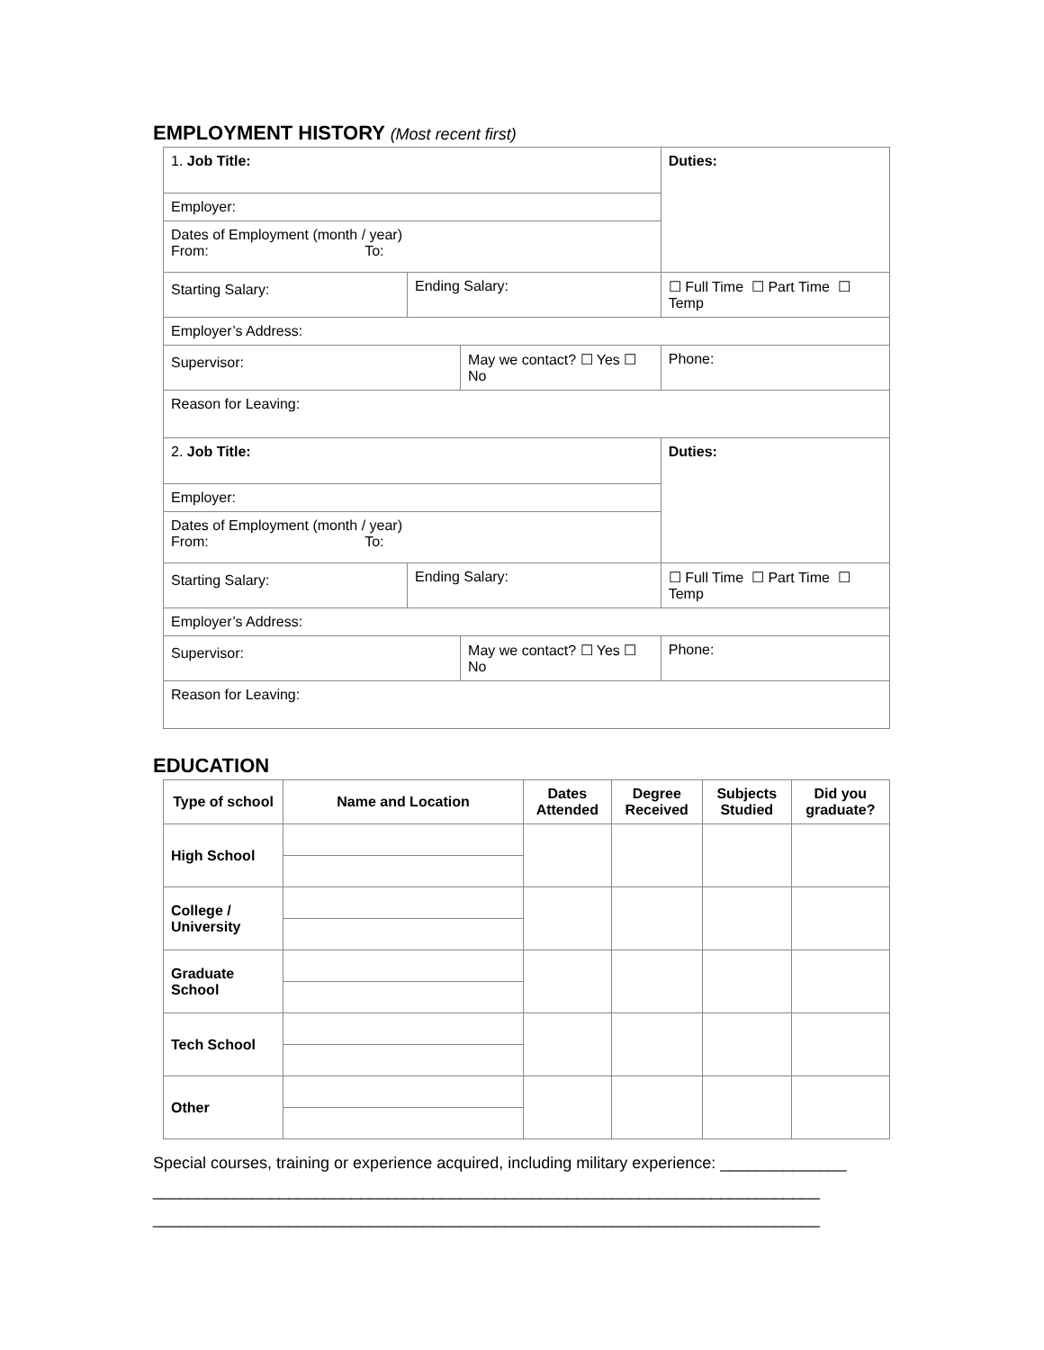EMPLOYMENT HISTORY (Most recent first)
| 1. Job Title: | | | Duties: | | |
| Employer: | | | | | |
| Dates of Employment (month / year) From: To: | | | | | |
| Starting Salary: | Ending Salary: | | | ☐ Full Time ☐ Part Time ☐ Temp | |
| Employer’s Address: | | | | | |
| Supervisor: | | May we contact? ☐ Yes ☐ No | | | Phone: |
| Reason for Leaving: | | | | | |
| 2. Job Title: | | | Duties: | | |
| Employer: | | | | | |
| Dates of Employment (month / year) From: To: | | | | | |
| Starting Salary: | Ending Salary: | | | ☐ Full Time ☐ Part Time ☐ Temp | |
| Employer’s Address: | | | | | |
| Supervisor: | | May we contact? ☐ Yes ☐ No | | | Phone: |
| Reason for Leaving: | | | | | |
EDUCATION
| Type of school | Name and Location | Dates Attended | Degree Received | Subjects Studied | Did you graduate? |
| --- | --- | --- | --- | --- | --- |
| High School | | | | | |
| College / University | | | | | |
| Graduate School | | | | | |
| Tech School | | | | | |
| Other | | | | | |
Special courses, training or experience acquired, including military experience: ______________
__________________________________________________________________________
__________________________________________________________________________